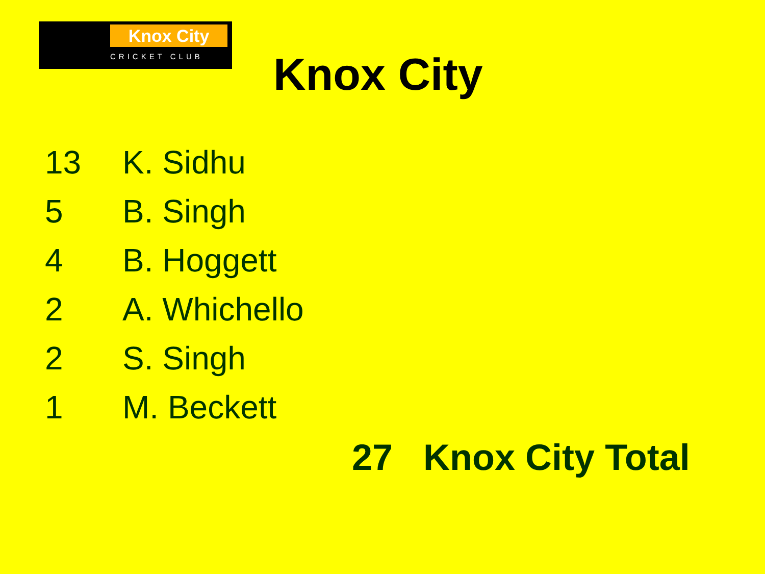Knox City
CRICKET CLUB
Knox City
| 13 | K. Sidhu |
| 5 | B. Singh |
| 4 | B. Hoggett |
| 2 | A. Whichello |
| 2 | S. Singh |
| 1 | M. Beckett |
27 Knox City Total